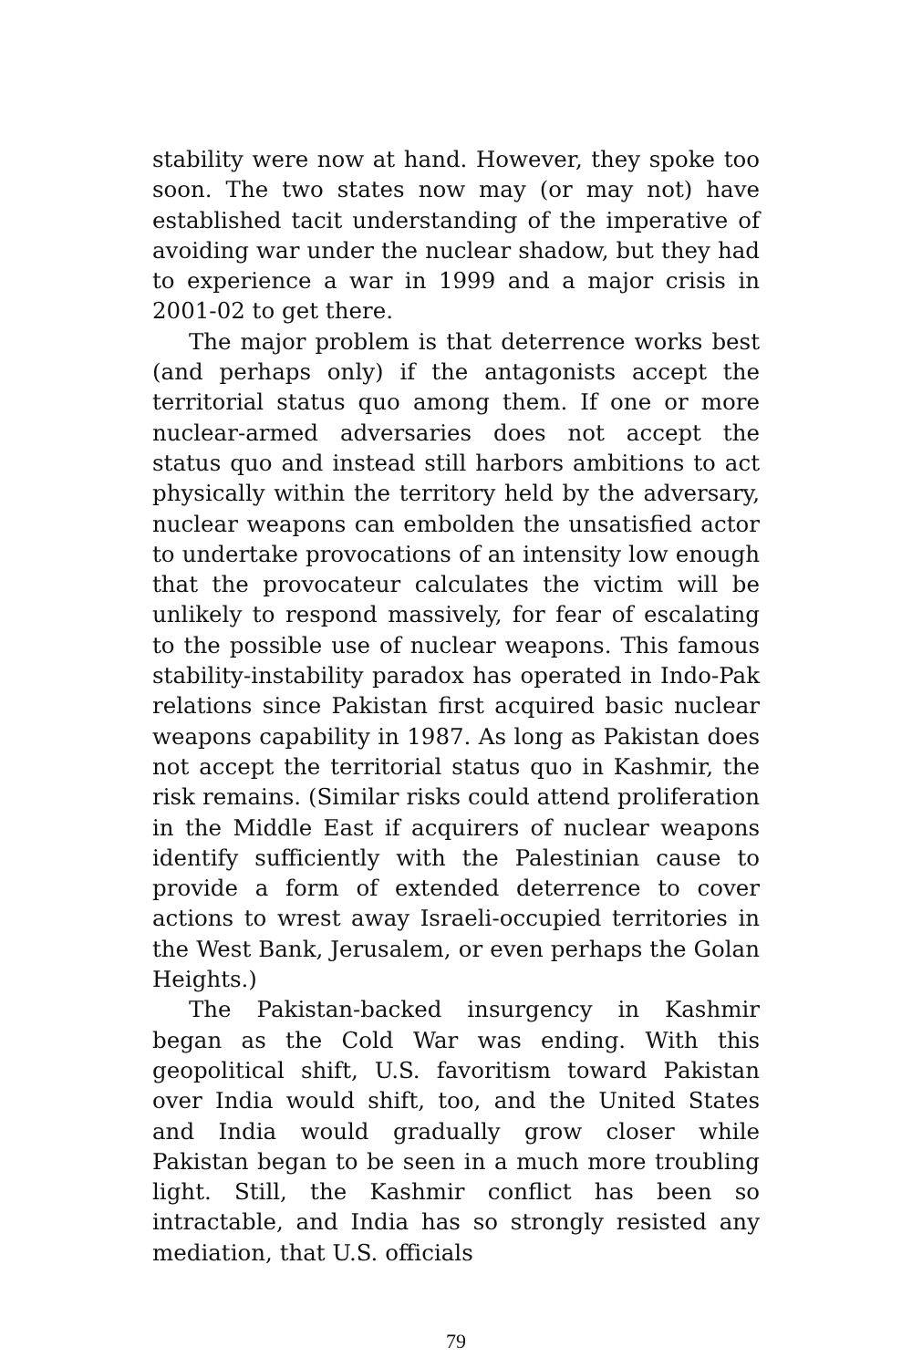stability were now at hand. However, they spoke too soon. The two states now may (or may not) have established tacit understanding of the imperative of avoiding war under the nuclear shadow, but they had to experience a war in 1999 and a major crisis in 2001-02 to get there.
The major problem is that deterrence works best (and perhaps only) if the antagonists accept the territorial status quo among them. If one or more nuclear-armed adversaries does not accept the status quo and instead still harbors ambitions to act physically within the territory held by the adversary, nuclear weapons can embolden the unsatisfied actor to undertake provocations of an intensity low enough that the provocateur calculates the victim will be unlikely to respond massively, for fear of escalating to the possible use of nuclear weapons. This famous stability-instability paradox has operated in Indo-Pak relations since Pakistan first acquired basic nuclear weapons capability in 1987. As long as Pakistan does not accept the territorial status quo in Kashmir, the risk remains. (Similar risks could attend proliferation in the Middle East if acquirers of nuclear weapons identify sufficiently with the Palestinian cause to provide a form of extended deterrence to cover actions to wrest away Israeli-occupied territories in the West Bank, Jerusalem, or even perhaps the Golan Heights.)
The Pakistan-backed insurgency in Kashmir began as the Cold War was ending. With this geopolitical shift, U.S. favoritism toward Pakistan over India would shift, too, and the United States and India would gradually grow closer while Pakistan began to be seen in a much more troubling light. Still, the Kashmir conflict has been so intractable, and India has so strongly resisted any mediation, that U.S. officials
79